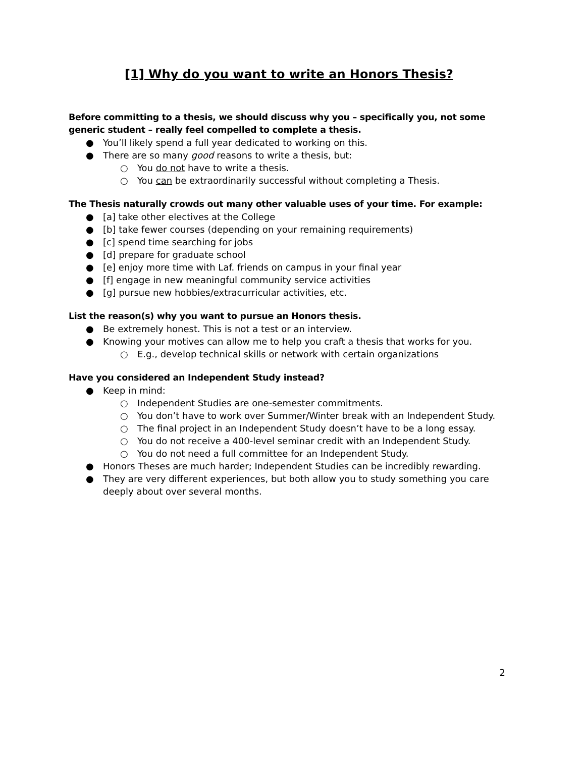[1] Why do you want to write an Honors Thesis?
Before committing to a thesis, we should discuss why you – specifically you, not some generic student – really feel compelled to complete a thesis.
● You’ll likely spend a full year dedicated to working on this.
● There are so many good reasons to write a thesis, but:
○ You do not have to write a thesis.
○ You can be extraordinarily successful without completing a Thesis.
The Thesis naturally crowds out many other valuable uses of your time. For example:
● [a] take other electives at the College
● [b] take fewer courses (depending on your remaining requirements)
● [c] spend time searching for jobs
● [d] prepare for graduate school
● [e] enjoy more time with Laf. friends on campus in your final year
● [f] engage in new meaningful community service activities
● [g] pursue new hobbies/extracurricular activities, etc.
List the reason(s) why you want to pursue an Honors thesis.
● Be extremely honest. This is not a test or an interview.
● Knowing your motives can allow me to help you craft a thesis that works for you.
○ E.g., develop technical skills or network with certain organizations
Have you considered an Independent Study instead?
● Keep in mind:
○ Independent Studies are one-semester commitments.
○ You don’t have to work over Summer/Winter break with an Independent Study.
○ The final project in an Independent Study doesn’t have to be a long essay.
○ You do not receive a 400-level seminar credit with an Independent Study.
○ You do not need a full committee for an Independent Study.
● Honors Theses are much harder; Independent Studies can be incredibly rewarding.
● They are very different experiences, but both allow you to study something you care deeply about over several months.
2